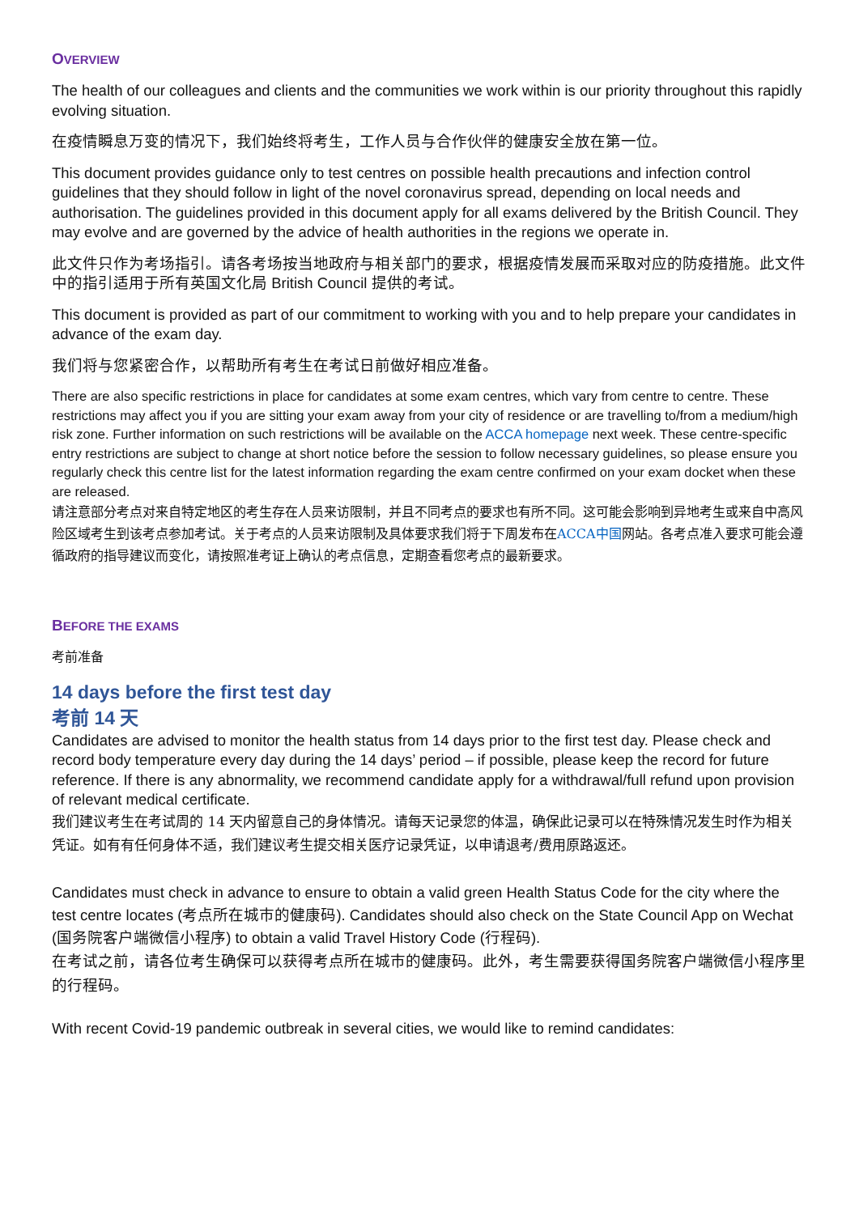OVERVIEW
The health of our colleagues and clients and the communities we work within is our priority throughout this rapidly evolving situation.
在疫情瞬息万变的情况下，我们始终将考生，工作人员与合作伙伴的健康安全放在第一位。
This document provides guidance only to test centres on possible health precautions and infection control guidelines that they should follow in light of the novel coronavirus spread, depending on local needs and authorisation. The guidelines provided in this document apply for all exams delivered by the British Council. They may evolve and are governed by the advice of health authorities in the regions we operate in.
此文件只作为考场指引。请各考场按当地政府与相关部门的要求，根据疫情发展而采取对应的防疫措施。此文件中的指引适用于所有英国文化局 British Council 提供的考试。
This document is provided as part of our commitment to working with you and to help prepare your candidates in advance of the exam day.
我们将与您紧密合作，以帮助所有考生在考试日前做好相应准备。
There are also specific restrictions in place for candidates at some exam centres, which vary from centre to centre. These restrictions may affect you if you are sitting your exam away from your city of residence or are travelling to/from a medium/high risk zone. Further information on such restrictions will be available on the ACCA homepage next week. These centre-specific entry restrictions are subject to change at short notice before the session to follow necessary guidelines, so please ensure you regularly check this centre list for the latest information regarding the exam centre confirmed on your exam docket when these are released.
请注意部分考点对来自特定地区的考生存在人员来访限制，并且不同考点的要求也有所不同。这可能会影响到异地考生或来自中高风险区域考生到该考点参加考试。关于考点的人员来访限制及具体要求我们将于下周发布在ACCA中国网站。各考点准入要求可能会遵循政府的指导建议而变化，请按照准考证上确认的考点信息，定期查看您考点的最新要求。
BEFORE THE EXAMS
考前准备
14 days before the first test day
考前 14 天
Candidates are advised to monitor the health status from 14 days prior to the first test day. Please check and record body temperature every day during the 14 days’ period – if possible, please keep the record for future reference. If there is any abnormality, we recommend candidate apply for a withdrawal/full refund upon provision of relevant medical certificate.
我们建议考生在考试周的 14 天内留意自己的身体情况。请每天记录您的体温，确保此记录可以在特殊情况发生时作为相关凭证。如有有任何身体不适，我们建议考生提交相关医疗记录凭证，以申请退考/费用原路返还。
Candidates must check in advance to ensure to obtain a valid green Health Status Code for the city where the test centre locates (考点所在城市的健康码). Candidates should also check on the State Council App on Wechat (国务院客户端微信小程序) to obtain a valid Travel History Code (行程码).
在考试之前，请各位考生确保可以获得考点所在城市的健康码。此外，考生需要获得国务院客户端微信小程序里的行程码。
With recent Covid-19 pandemic outbreak in several cities, we would like to remind candidates: